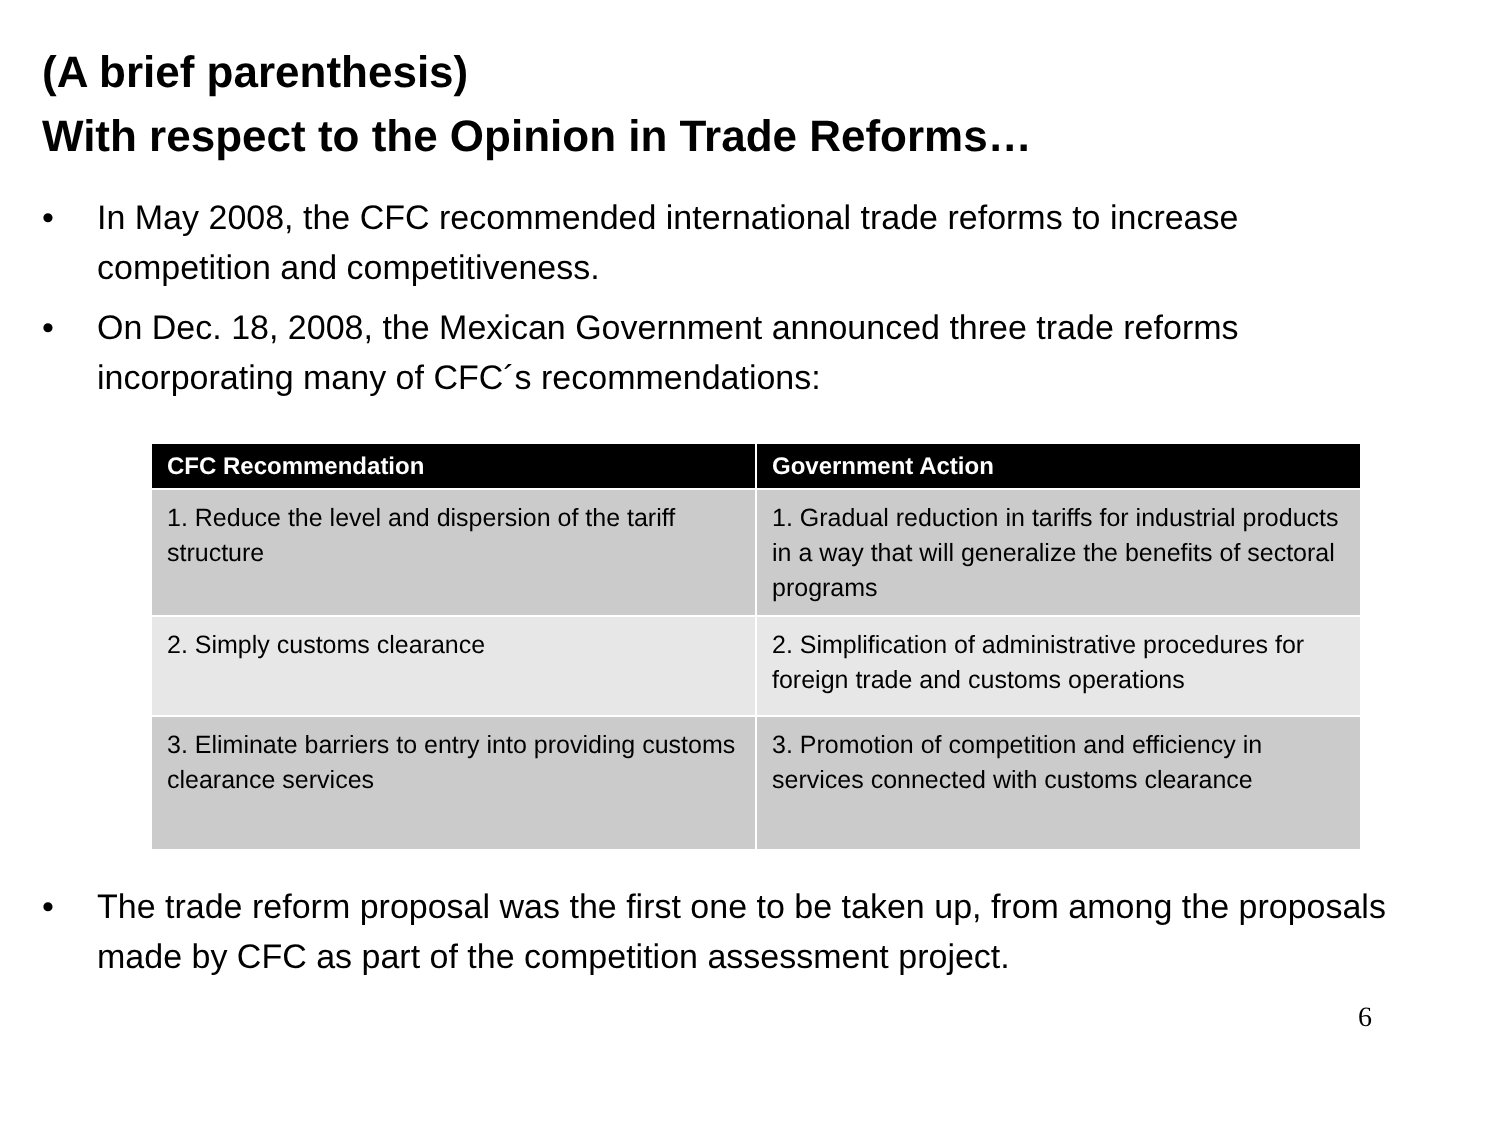(A brief parenthesis)
With respect to the Opinion in Trade Reforms…
• In May 2008, the CFC recommended international trade reforms to increase competition and competitiveness.
• On Dec. 18, 2008, the Mexican Government announced three trade reforms incorporating many of CFC´s recommendations:
| CFC Recommendation | Government Action |
| --- | --- |
| 1. Reduce the level and dispersion of the tariff structure | 1. Gradual reduction in tariffs for industrial products in a way that will generalize the benefits of sectoral programs |
| 2. Simply customs clearance | 2. Simplification of administrative procedures for foreign trade and customs operations |
| 3. Eliminate barriers to entry into providing customs clearance services | 3. Promotion of competition and efficiency in services connected with customs clearance |
• The trade reform proposal was the first one to be taken up, from among the proposals made by CFC as part of the competition assessment project.
6